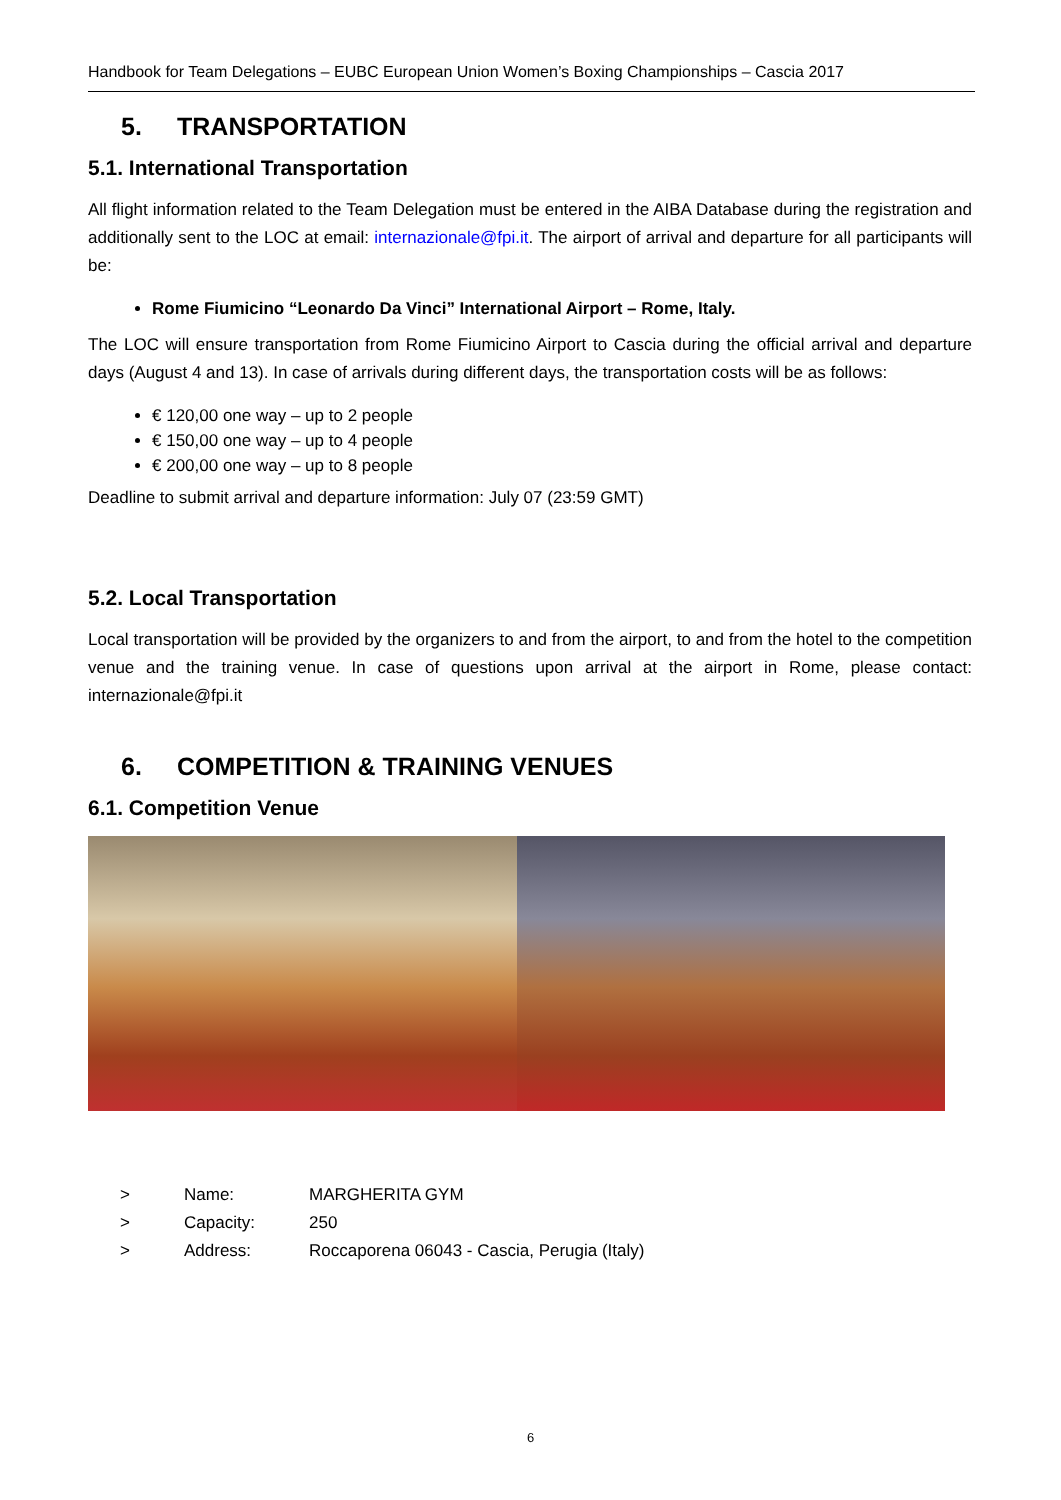Handbook for Team Delegations – EUBC European Union Women’s Boxing Championships – Cascia 2017
5. TRANSPORTATION
5.1. International Transportation
All flight information related to the Team Delegation must be entered in the AIBA Database during the registration and additionally sent to the LOC at email: internazionale@fpi.it. The airport of arrival and departure for all participants will be:
Rome Fiumicino “Leonardo Da Vinci” International Airport – Rome, Italy.
The LOC will ensure transportation from Rome Fiumicino Airport to Cascia during the official arrival and departure days (August 4 and 13). In case of arrivals during different days, the transportation costs will be as follows:
€ 120,00 one way – up to 2 people
€ 150,00 one way – up to 4 people
€ 200,00 one way – up to 8 people
Deadline to submit arrival and departure information: July 07 (23:59 GMT)
5.2. Local Transportation
Local transportation will be provided by the organizers to and from the airport, to and from the hotel to the competition venue and the training venue. In case of questions upon arrival at the airport in Rome, please contact: internazionale@fpi.it
6. COMPETITION & TRAINING VENUES
6.1. Competition Venue
> Name: MARGHERITA GYM
> Capacity: 250
> Address: Roccaporena 06043 - Cascia, Perugia (Italy)
6